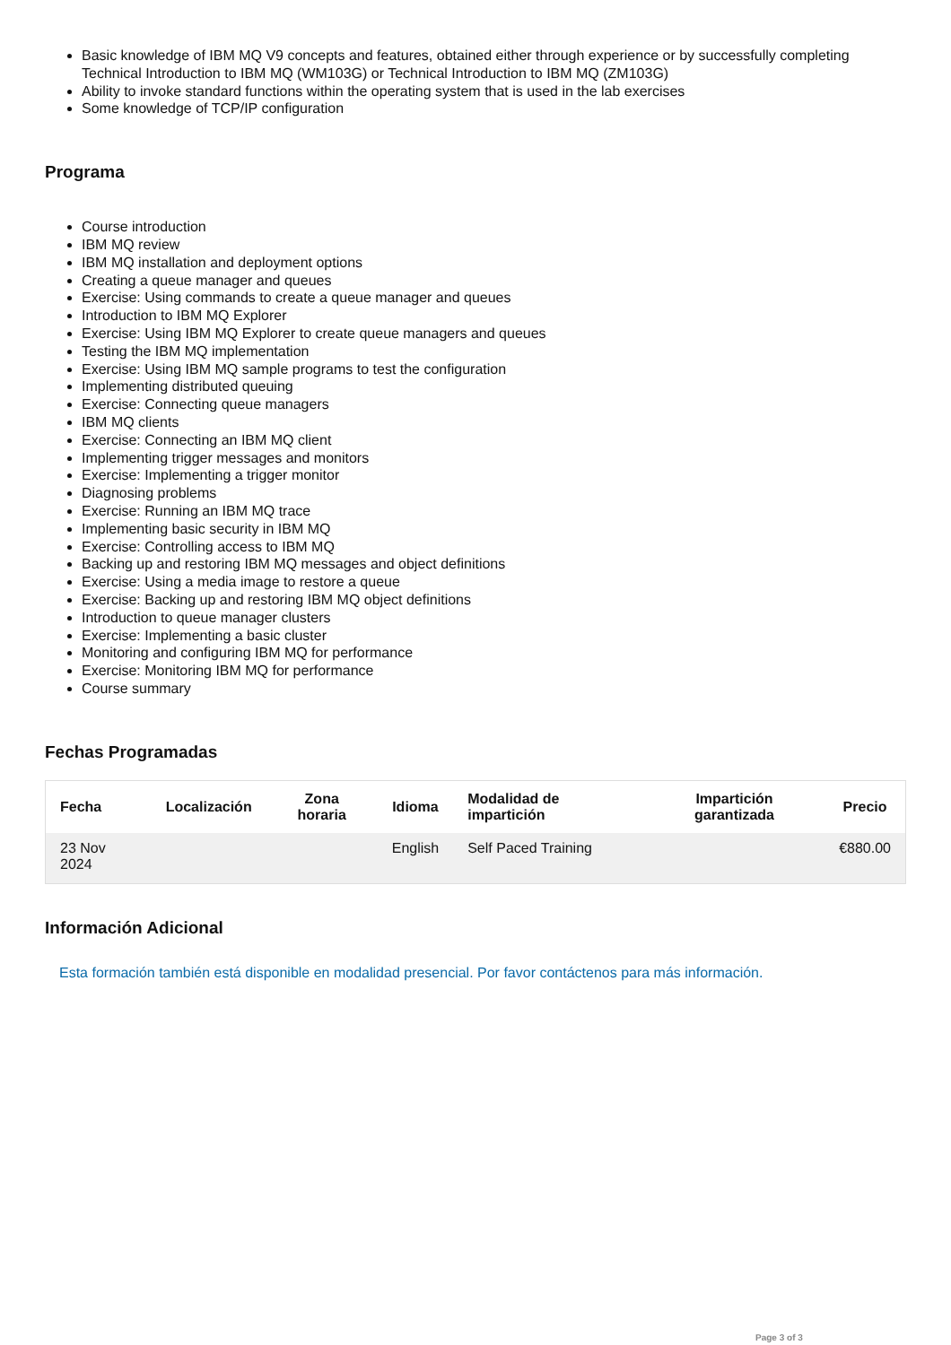Basic knowledge of IBM MQ V9 concepts and features, obtained either through experience or by successfully completing Technical Introduction to IBM MQ (WM103G) or Technical Introduction to IBM MQ (ZM103G)
Ability to invoke standard functions within the operating system that is used in the lab exercises
Some knowledge of TCP/IP configuration
Programa
Course introduction
IBM MQ review
IBM MQ installation and deployment options
Creating a queue manager and queues
Exercise: Using commands to create a queue manager and queues
Introduction to IBM MQ Explorer
Exercise: Using IBM MQ Explorer to create queue managers and queues
Testing the IBM MQ implementation
Exercise: Using IBM MQ sample programs to test the configuration
Implementing distributed queuing
Exercise: Connecting queue managers
IBM MQ clients
Exercise: Connecting an IBM MQ client
Implementing trigger messages and monitors
Exercise: Implementing a trigger monitor
Diagnosing problems
Exercise: Running an IBM MQ trace
Implementing basic security in IBM MQ
Exercise: Controlling access to IBM MQ
Backing up and restoring IBM MQ messages and object definitions
Exercise: Using a media image to restore a queue
Exercise: Backing up and restoring IBM MQ object definitions
Introduction to queue manager clusters
Exercise: Implementing a basic cluster
Monitoring and configuring IBM MQ for performance
Exercise: Monitoring IBM MQ for performance
Course summary
Fechas Programadas
| Fecha | Localización | Zona horaria | Idioma | Modalidad de impartición | Impartición garantizada | Precio |
| --- | --- | --- | --- | --- | --- | --- |
| 23 Nov 2024 | | | English | Self Paced Training | | €880.00 |
Información Adicional
Esta formación también está disponible en modalidad presencial. Por favor contáctenos para más información.
Page 3 of 3